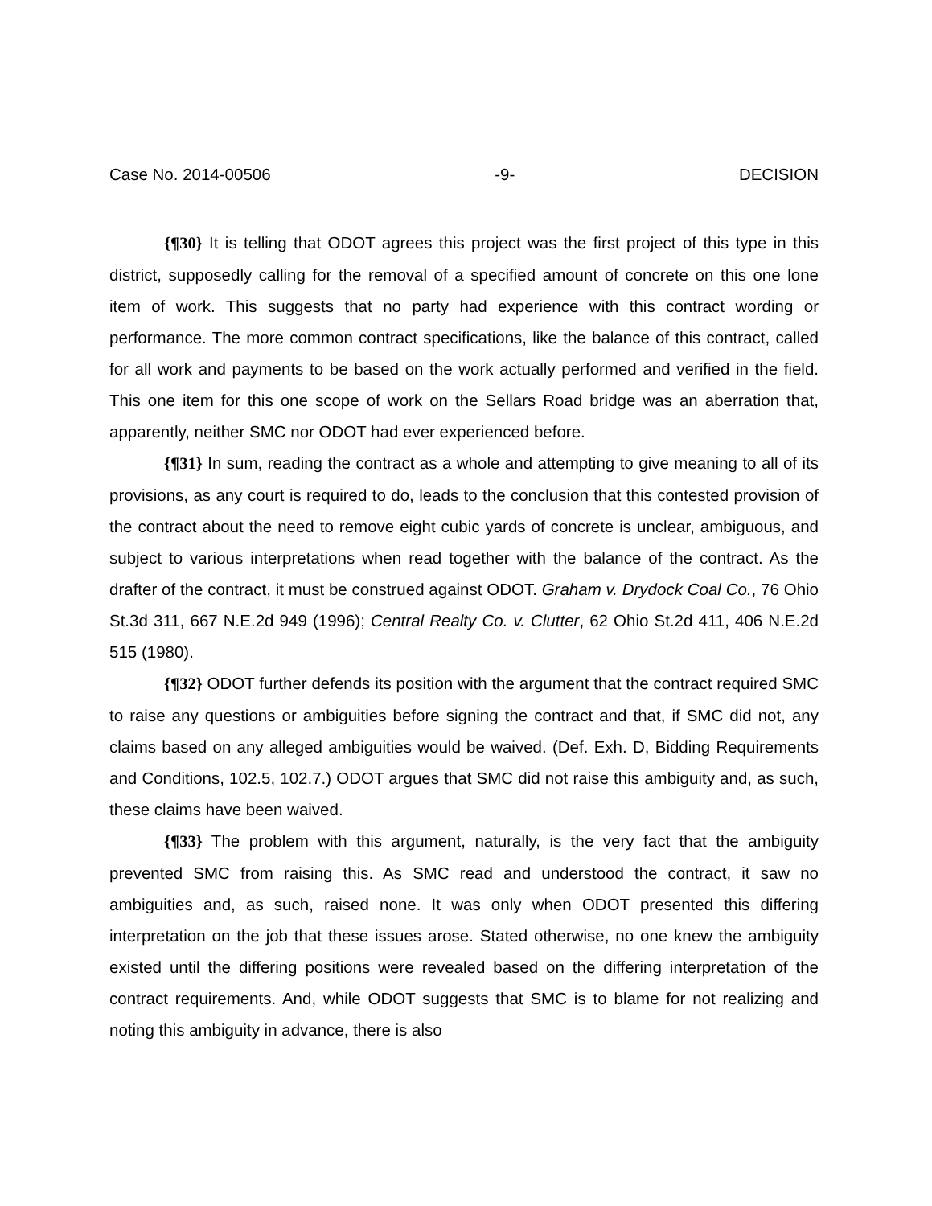Case No. 2014-00506 -9- DECISION
{¶30} It is telling that ODOT agrees this project was the first project of this type in this district, supposedly calling for the removal of a specified amount of concrete on this one lone item of work. This suggests that no party had experience with this contract wording or performance. The more common contract specifications, like the balance of this contract, called for all work and payments to be based on the work actually performed and verified in the field. This one item for this one scope of work on the Sellars Road bridge was an aberration that, apparently, neither SMC nor ODOT had ever experienced before.
{¶31} In sum, reading the contract as a whole and attempting to give meaning to all of its provisions, as any court is required to do, leads to the conclusion that this contested provision of the contract about the need to remove eight cubic yards of concrete is unclear, ambiguous, and subject to various interpretations when read together with the balance of the contract. As the drafter of the contract, it must be construed against ODOT. Graham v. Drydock Coal Co., 76 Ohio St.3d 311, 667 N.E.2d 949 (1996); Central Realty Co. v. Clutter, 62 Ohio St.2d 411, 406 N.E.2d 515 (1980).
{¶32} ODOT further defends its position with the argument that the contract required SMC to raise any questions or ambiguities before signing the contract and that, if SMC did not, any claims based on any alleged ambiguities would be waived. (Def. Exh. D, Bidding Requirements and Conditions, 102.5, 102.7.) ODOT argues that SMC did not raise this ambiguity and, as such, these claims have been waived.
{¶33} The problem with this argument, naturally, is the very fact that the ambiguity prevented SMC from raising this. As SMC read and understood the contract, it saw no ambiguities and, as such, raised none. It was only when ODOT presented this differing interpretation on the job that these issues arose. Stated otherwise, no one knew the ambiguity existed until the differing positions were revealed based on the differing interpretation of the contract requirements. And, while ODOT suggests that SMC is to blame for not realizing and noting this ambiguity in advance, there is also